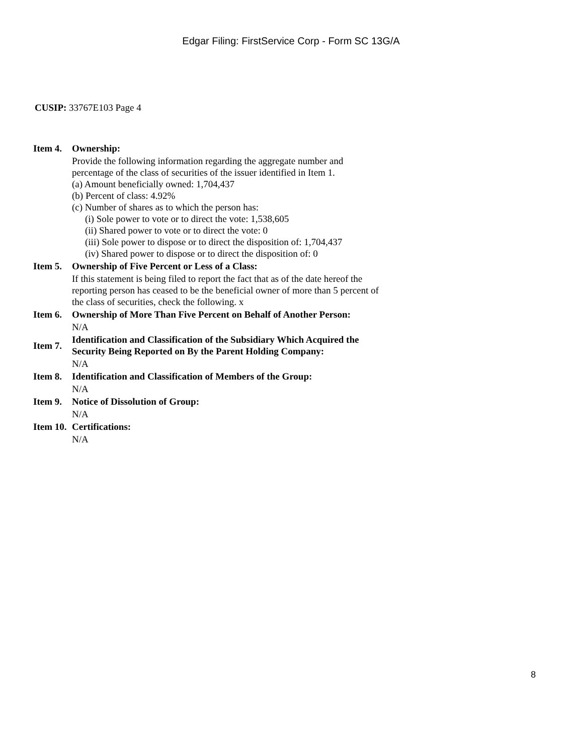Edgar Filing: FirstService Corp - Form SC 13G/A
CUSIP: 33767E103 Page 4
| Item 4. | Ownership: |
| | Provide the following information regarding the aggregate number and percentage of the class of securities of the issuer identified in Item 1. (a) Amount beneficially owned: 1,704,437 (b) Percent of class: 4.92% (c) Number of shares as to which the person has: (i) Sole power to vote or to direct the vote: 1,538,605 (ii) Shared power to vote or to direct the vote: 0 (iii) Sole power to dispose or to direct the disposition of: 1,704,437 (iv) Shared power to dispose or to direct the disposition of: 0 |
| Item 5. | Ownership of Five Percent or Less of a Class: |
| | If this statement is being filed to report the fact that as of the date hereof the reporting person has ceased to be the beneficial owner of more than 5 percent of the class of securities, check the following. x |
| Item 6. | Ownership of More Than Five Percent on Behalf of Another Person: |
| | N/A |
| Item 7. | Identification and Classification of the Subsidiary Which Acquired the Security Being Reported on By the Parent Holding Company: |
| | N/A |
| Item 8. | Identification and Classification of Members of the Group: |
| | N/A |
| Item 9. | Notice of Dissolution of Group: |
| | N/A |
| Item 10. | Certifications: |
| | N/A |
8